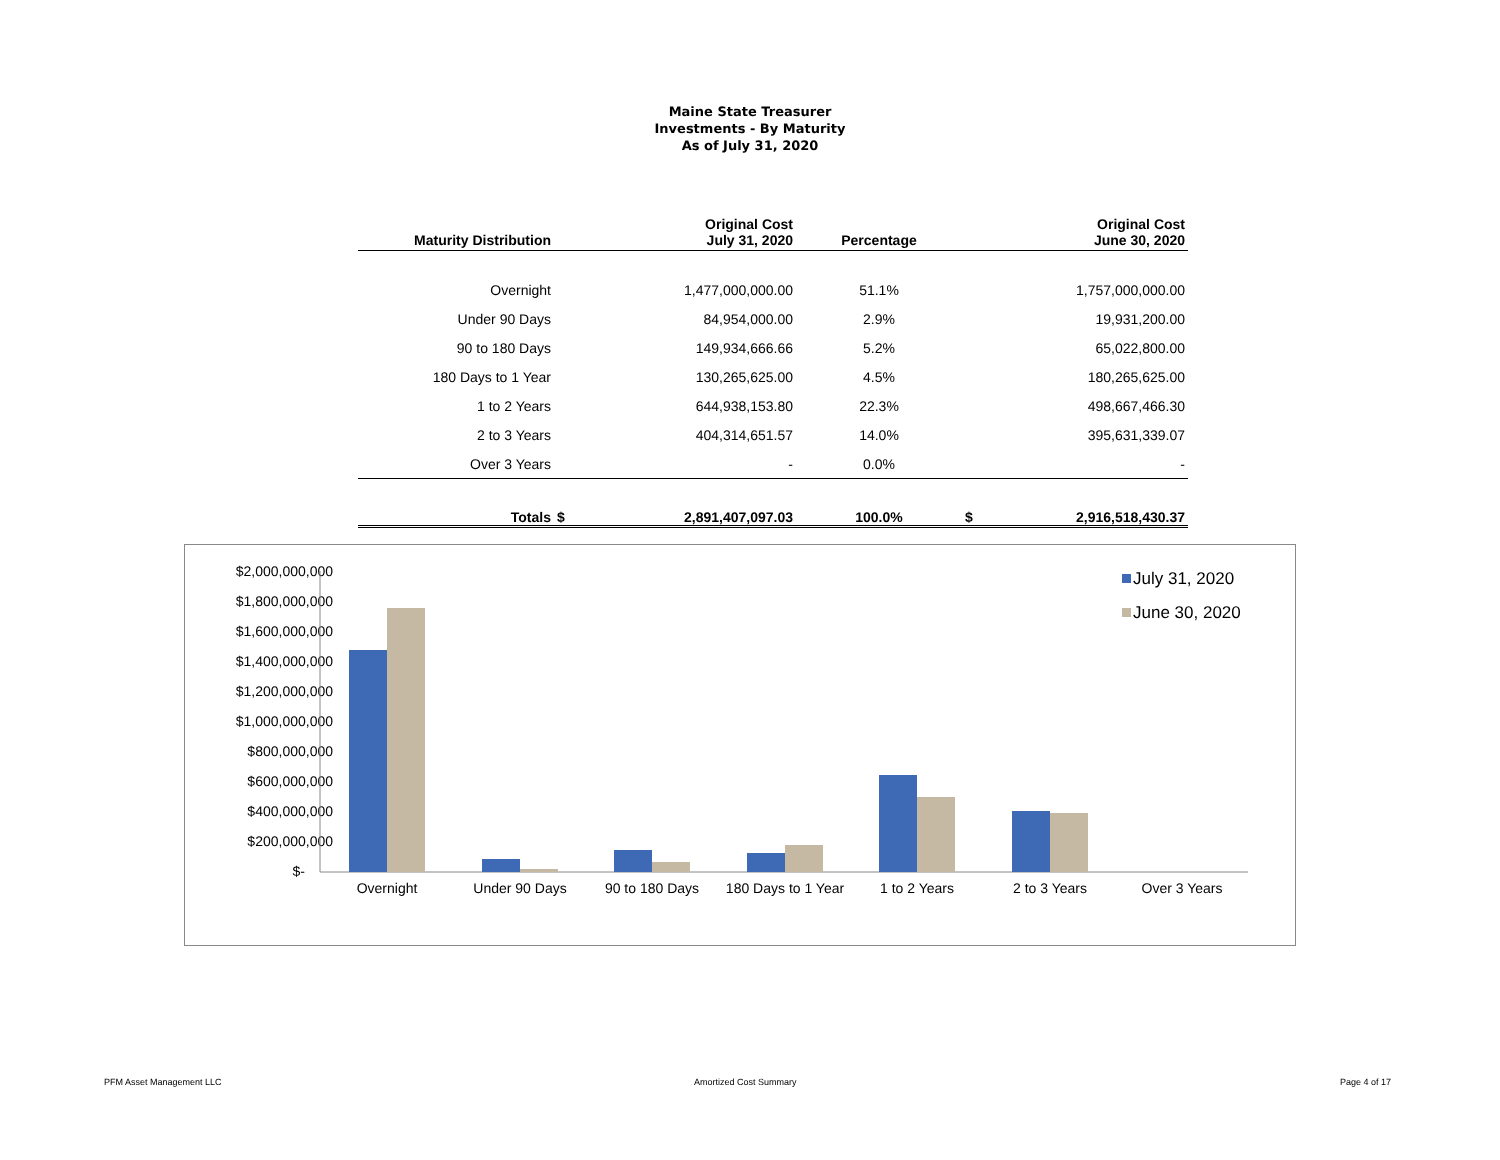Maine State Treasurer
Investments - By Maturity
As of July 31, 2020
| Maturity Distribution | | Original Cost July 31, 2020 | Percentage | | Original Cost June 30, 2020 |
| --- | --- | --- | --- | --- | --- |
| Overnight | | 1,477,000,000.00 | 51.1% | | 1,757,000,000.00 |
| Under 90 Days | | 84,954,000.00 | 2.9% | | 19,931,200.00 |
| 90 to 180 Days | | 149,934,666.66 | 5.2% | | 65,022,800.00 |
| 180 Days to 1 Year | | 130,265,625.00 | 4.5% | | 180,265,625.00 |
| 1 to 2 Years | | 644,938,153.80 | 22.3% | | 498,667,466.30 |
| 2 to 3 Years | | 404,314,651.57 | 14.0% | | 395,631,339.07 |
| Over 3 Years | | - | 0.0% | | - |
| Totals | $ | 2,891,407,097.03 | 100.0% | $ | 2,916,518,430.37 |
$2,000,000,000
$1,800,000,000
$1,600,000,000
$1,400,000,000
$1,200,000,000
$1,000,000,000
$800,000,000
$600,000,000
$400,000,000
$200,000,000
$-
Overnight
Under 90 Days
90 to 180 Days
180 Days to 1 Year
1 to 2 Years
2 to 3 Years
Over 3 Years
July 31, 2020
June 30, 2020
PFM Asset Management LLC Amortized Cost Summary Page 4 of 17